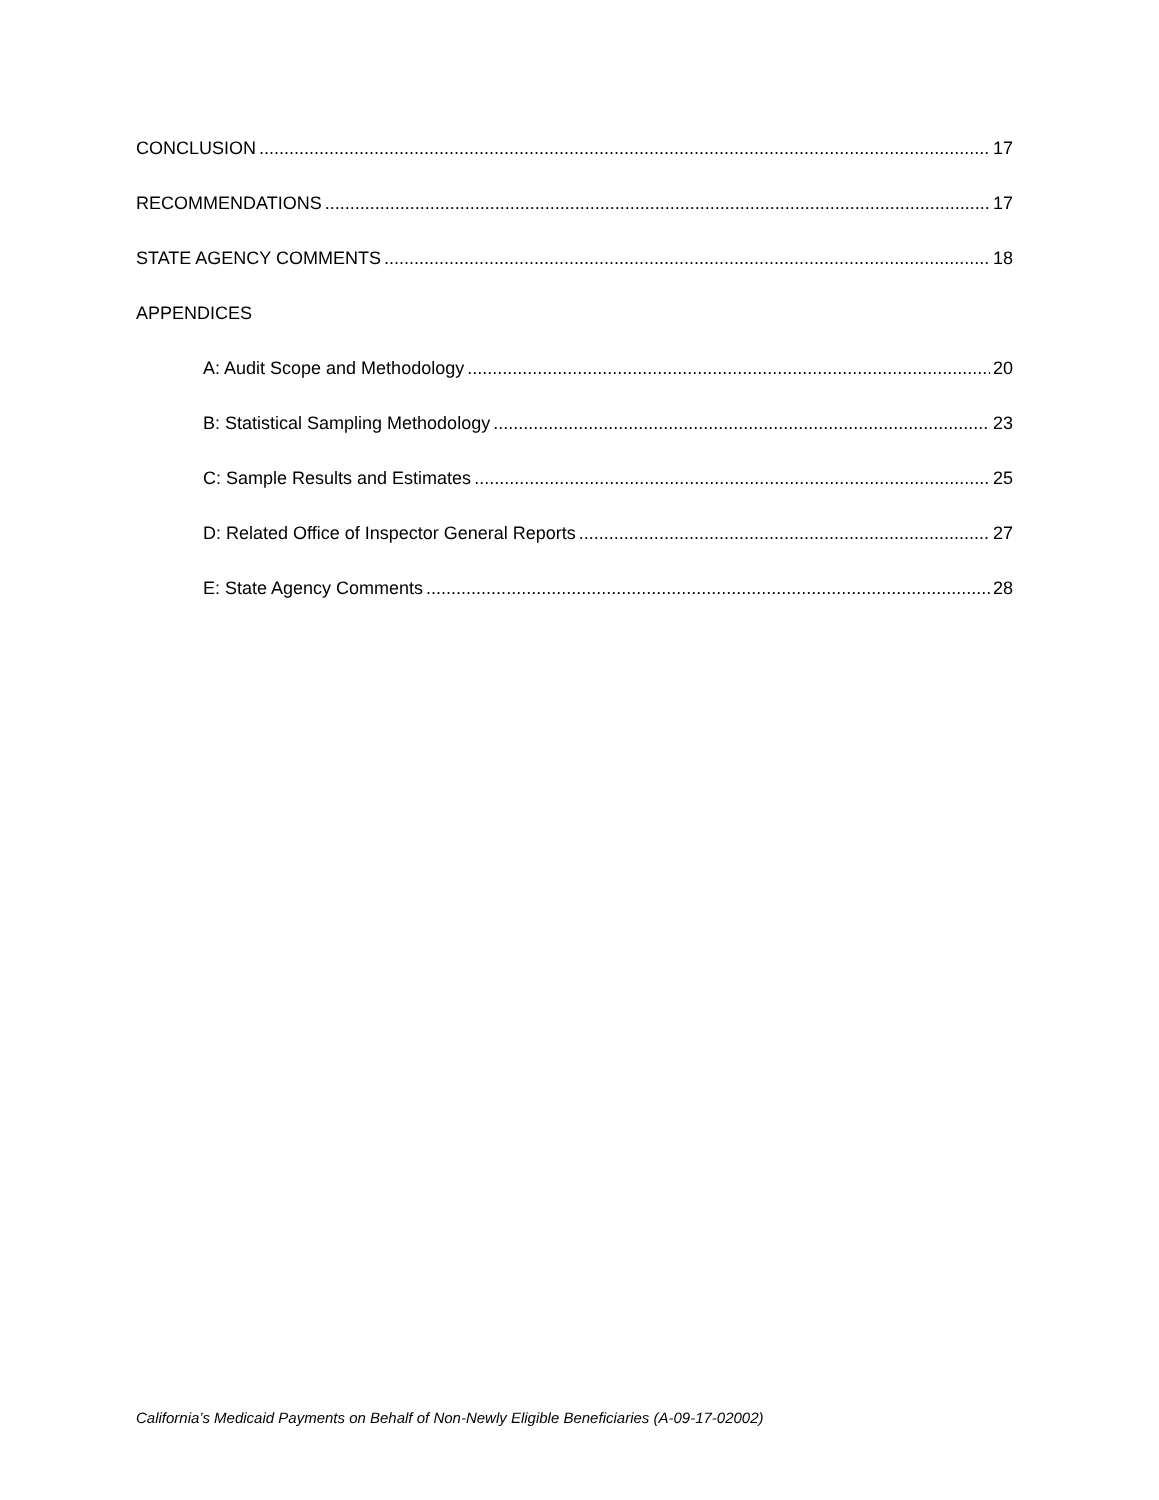CONCLUSION 17
RECOMMENDATIONS 17
STATE AGENCY COMMENTS 18
APPENDICES
A: Audit Scope and Methodology 20
B: Statistical Sampling Methodology 23
C: Sample Results and Estimates 25
D: Related Office of Inspector General Reports 27
E: State Agency Comments 28
California’s Medicaid Payments on Behalf of Non-Newly Eligible Beneficiaries (A-09-17-02002)